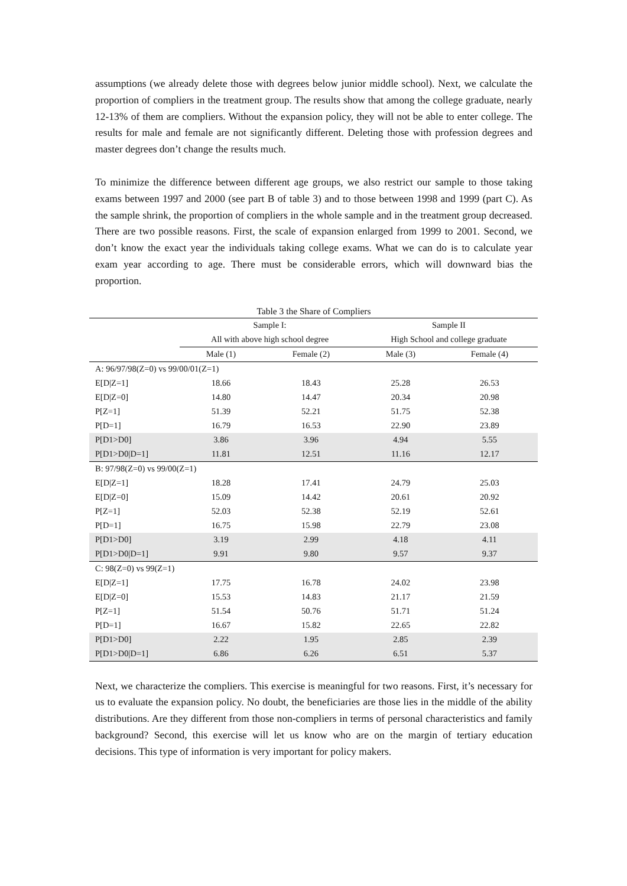assumptions (we already delete those with degrees below junior middle school). Next, we calculate the proportion of compliers in the treatment group. The results show that among the college graduate, nearly 12-13% of them are compliers. Without the expansion policy, they will not be able to enter college. The results for male and female are not significantly different. Deleting those with profession degrees and master degrees don’t change the results much.
To minimize the difference between different age groups, we also restrict our sample to those taking exams between 1997 and 2000 (see part B of table 3) and to those between 1998 and 1999 (part C). As the sample shrink, the proportion of compliers in the whole sample and in the treatment group decreased. There are two possible reasons. First, the scale of expansion enlarged from 1999 to 2001. Second, we don’t know the exact year the individuals taking college exams. What we can do is to calculate year exam year according to age. There must be considerable errors, which will downward bias the proportion.
Table 3 the Share of Compliers
| | Sample I: | | Sample II | |
| --- | --- | --- | --- | --- |
| | All with above high school degree | | High School and college graduate | |
| | Male (1) | Female (2) | Male (3) | Female (4) |
| A: 96/97/98(Z=0) vs 99/00/01(Z=1) | | | | |
| E[D/Z=1] | 18.66 | 18.43 | 25.28 | 26.53 |
| E[D/Z=0] | 14.80 | 14.47 | 20.34 | 20.98 |
| P[Z=1] | 51.39 | 52.21 | 51.75 | 52.38 |
| P[D=1] | 16.79 | 16.53 | 22.90 | 23.89 |
| P[D1>D0] | 3.86 | 3.96 | 4.94 | 5.55 |
| P[D1>D0/D=1] | 11.81 | 12.51 | 11.16 | 12.17 |
| B: 97/98(Z=0) vs 99/00(Z=1) | | | | |
| E[D/Z=1] | 18.28 | 17.41 | 24.79 | 25.03 |
| E[D/Z=0] | 15.09 | 14.42 | 20.61 | 20.92 |
| P[Z=1] | 52.03 | 52.38 | 52.19 | 52.61 |
| P[D=1] | 16.75 | 15.98 | 22.79 | 23.08 |
| P[D1>D0] | 3.19 | 2.99 | 4.18 | 4.11 |
| P[D1>D0/D=1] | 9.91 | 9.80 | 9.57 | 9.37 |
| C: 98(Z=0) vs 99(Z=1) | | | | |
| E[D/Z=1] | 17.75 | 16.78 | 24.02 | 23.98 |
| E[D/Z=0] | 15.53 | 14.83 | 21.17 | 21.59 |
| P[Z=1] | 51.54 | 50.76 | 51.71 | 51.24 |
| P[D=1] | 16.67 | 15.82 | 22.65 | 22.82 |
| P[D1>D0] | 2.22 | 1.95 | 2.85 | 2.39 |
| P[D1>D0/D=1] | 6.86 | 6.26 | 6.51 | 5.37 |
Next, we characterize the compliers. This exercise is meaningful for two reasons. First, it’s necessary for us to evaluate the expansion policy. No doubt, the beneficiaries are those lies in the middle of the ability distributions. Are they different from those non-compliers in terms of personal characteristics and family background? Second, this exercise will let us know who are on the margin of tertiary education decisions. This type of information is very important for policy makers.